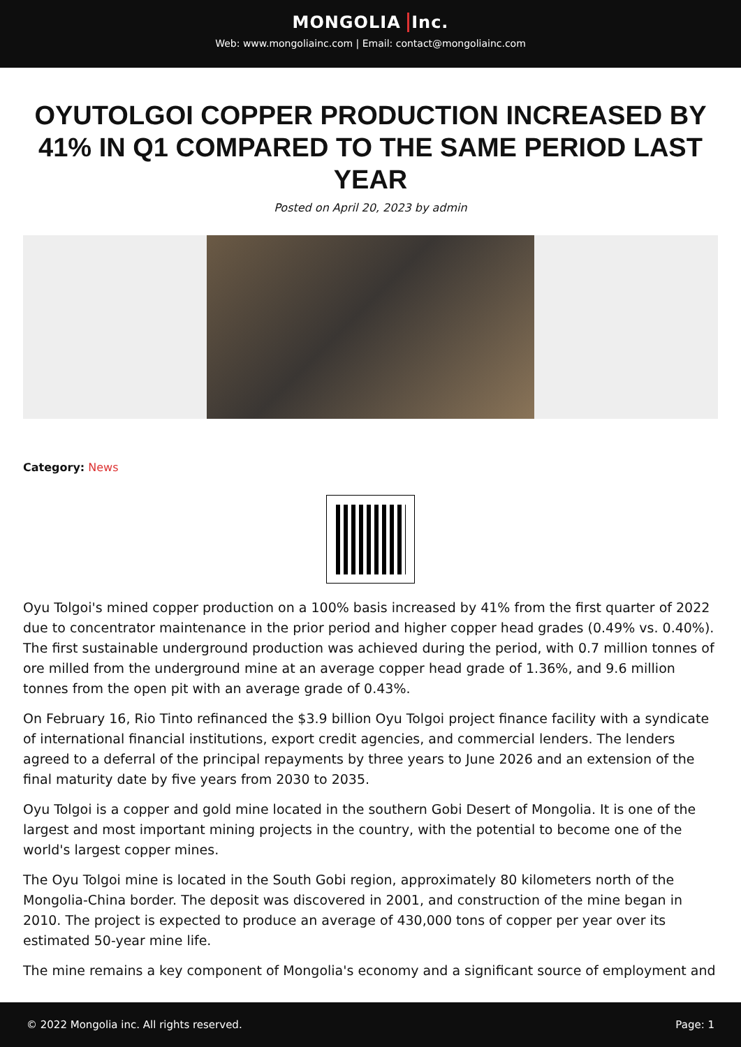MONGOLIA Inc.
Web: www.mongoliainc.com | Email: contact@mongoliainc.com
OYUTOLGOI COPPER PRODUCTION INCREASED BY 41% IN Q1 COMPARED TO THE SAME PERIOD LAST YEAR
Posted on April 20, 2023 by admin
Category: News
Oyu Tolgoi's mined copper production on a 100% basis increased by 41% from the first quarter of 2022 due to concentrator maintenance in the prior period and higher copper head grades (0.49% vs. 0.40%). The first sustainable underground production was achieved during the period, with 0.7 million tonnes of ore milled from the underground mine at an average copper head grade of 1.36%, and 9.6 million tonnes from the open pit with an average grade of 0.43%.
On February 16, Rio Tinto refinanced the $3.9 billion Oyu Tolgoi project finance facility with a syndicate of international financial institutions, export credit agencies, and commercial lenders. The lenders agreed to a deferral of the principal repayments by three years to June 2026 and an extension of the final maturity date by five years from 2030 to 2035.
Oyu Tolgoi is a copper and gold mine located in the southern Gobi Desert of Mongolia. It is one of the largest and most important mining projects in the country, with the potential to become one of the world's largest copper mines.
The Oyu Tolgoi mine is located in the South Gobi region, approximately 80 kilometers north of the Mongolia-China border. The deposit was discovered in 2001, and construction of the mine began in 2010. The project is expected to produce an average of 430,000 tons of copper per year over its estimated 50-year mine life.
The mine remains a key component of Mongolia's economy and a significant source of employment and
© 2022 Mongolia inc. All rights reserved. Page: 1